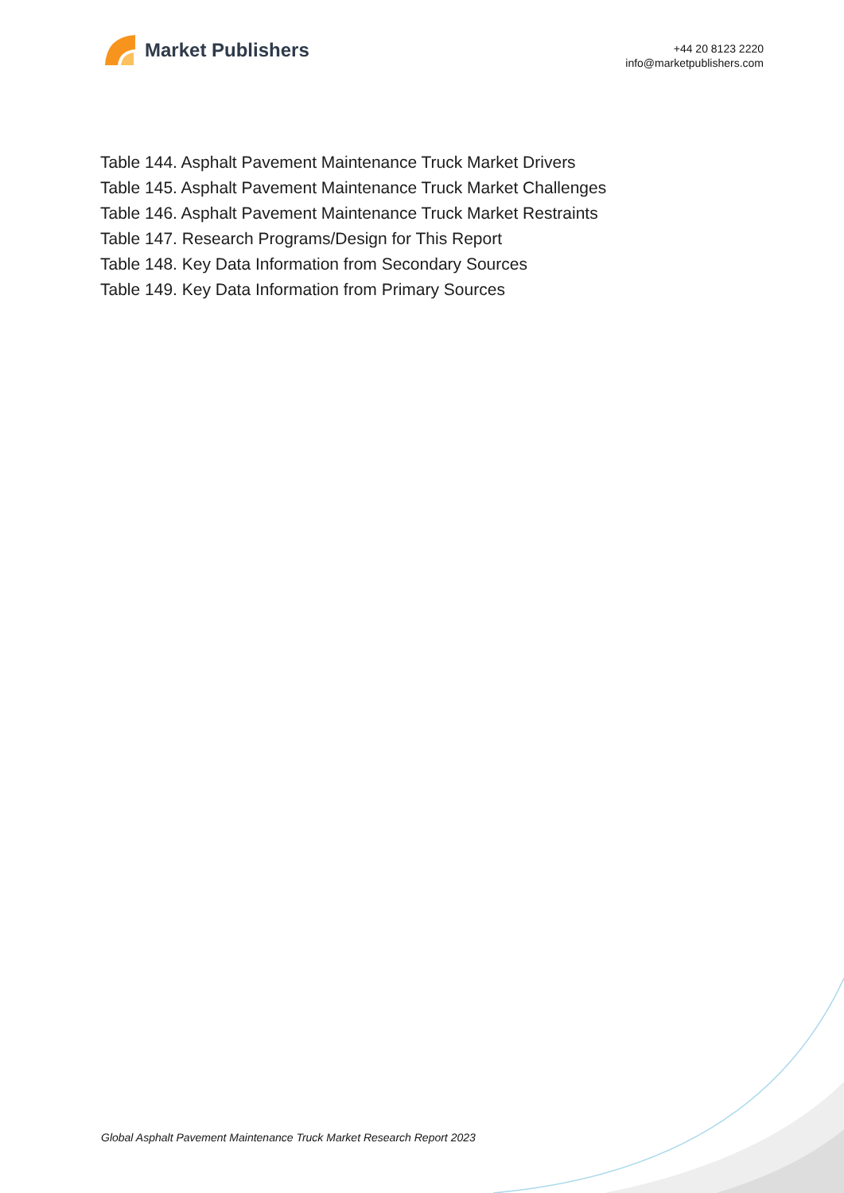Market Publishers
+44 20 8123 2220
info@marketpublishers.com
Table 144. Asphalt Pavement Maintenance Truck Market Drivers
Table 145. Asphalt Pavement Maintenance Truck Market Challenges
Table 146. Asphalt Pavement Maintenance Truck Market Restraints
Table 147. Research Programs/Design for This Report
Table 148. Key Data Information from Secondary Sources
Table 149. Key Data Information from Primary Sources
Global Asphalt Pavement Maintenance Truck Market Research Report 2023